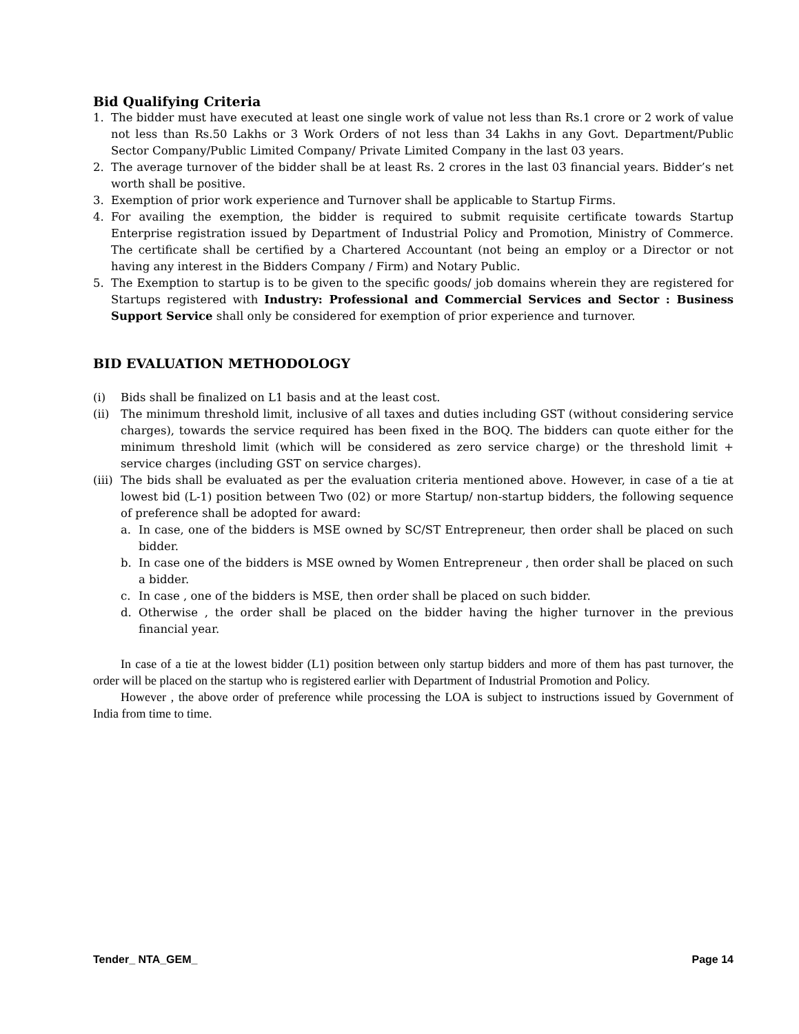Bid Qualifying Criteria
1. The bidder must have executed at least one single work of value not less than Rs.1 crore or 2 work of value not less than Rs.50 Lakhs or 3 Work Orders of not less than 34 Lakhs in any Govt. Department/Public Sector Company/Public Limited Company/ Private Limited Company in the last 03 years.
2. The average turnover of the bidder shall be at least Rs. 2 crores in the last 03 financial years. Bidder’s net worth shall be positive.
3. Exemption of prior work experience and Turnover shall be applicable to Startup Firms.
4. For availing the exemption, the bidder is required to submit requisite certificate towards Startup Enterprise registration issued by Department of Industrial Policy and Promotion, Ministry of Commerce. The certificate shall be certified by a Chartered Accountant (not being an employ or a Director or not having any interest in the Bidders Company / Firm) and Notary Public.
5. The Exemption to startup is to be given to the specific goods/ job domains wherein they are registered for Startups registered with Industry: Professional and Commercial Services and Sector : Business Support Service shall only be considered for exemption of prior experience and turnover.
BID EVALUATION METHODOLOGY
(i) Bids shall be finalized on L1 basis and at the least cost.
(ii) The minimum threshold limit, inclusive of all taxes and duties including GST (without considering service charges), towards the service required has been fixed in the BOQ. The bidders can quote either for the minimum threshold limit (which will be considered as zero service charge) or the threshold limit + service charges (including GST on service charges).
(iii) The bids shall be evaluated as per the evaluation criteria mentioned above. However, in case of a tie at lowest bid (L-1) position between Two (02) or more Startup/ non-startup bidders, the following sequence of preference shall be adopted for award:
a. In case, one of the bidders is MSE owned by SC/ST Entrepreneur, then order shall be placed on such bidder.
b. In case one of the bidders is MSE owned by Women Entrepreneur , then order shall be placed on such a bidder.
c. In case , one of the bidders is MSE, then order shall be placed on such bidder.
d. Otherwise , the order shall be placed on the bidder having the higher turnover in the previous financial year.
In case of a tie at the lowest bidder (L1) position between only startup bidders and more of them has past turnover, the order will be placed on the startup who is registered earlier with Department of Industrial Promotion and Policy.
However , the above order of preference while processing the LOA is subject to instructions issued by Government of India from time to time.
Tender_ NTA_GEM_ Page 14